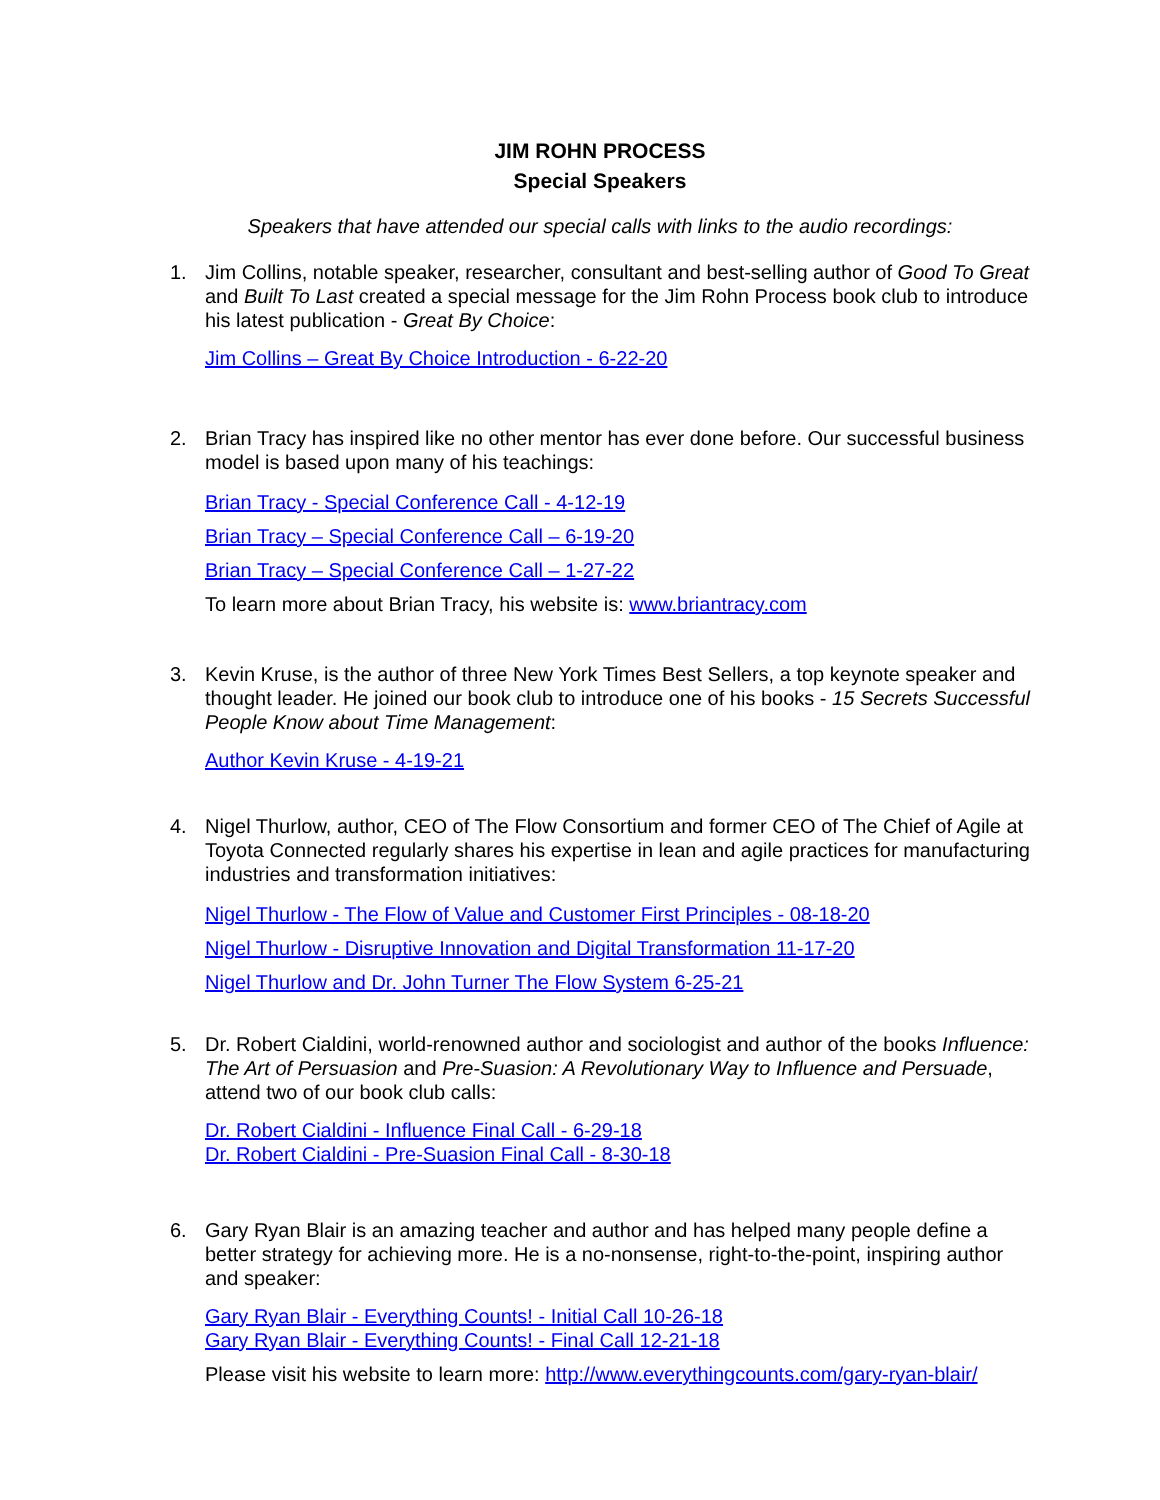JIM ROHN PROCESS
Special Speakers
Speakers that have attended our special calls with links to the audio recordings:
1. Jim Collins, notable speaker, researcher, consultant and best-selling author of Good To Great and Built To Last created a special message for the Jim Rohn Process book club to introduce his latest publication - Great By Choice:
Jim Collins – Great By Choice Introduction - 6-22-20
2. Brian Tracy has inspired like no other mentor has ever done before. Our successful business model is based upon many of his teachings:
Brian Tracy - Special Conference Call - 4-12-19
Brian Tracy – Special Conference Call – 6-19-20
Brian Tracy – Special Conference Call – 1-27-22
To learn more about Brian Tracy, his website is: www.briantracy.com
3. Kevin Kruse, is the author of three New York Times Best Sellers, a top keynote speaker and thought leader. He joined our book club to introduce one of his books - 15 Secrets Successful People Know about Time Management:
Author Kevin Kruse - 4-19-21
4. Nigel Thurlow, author, CEO of The Flow Consortium and former CEO of The Chief of Agile at Toyota Connected regularly shares his expertise in lean and agile practices for manufacturing industries and transformation initiatives:
Nigel Thurlow - The Flow of Value and Customer First Principles - 08-18-20
Nigel Thurlow - Disruptive Innovation and Digital Transformation 11-17-20
Nigel Thurlow and Dr. John Turner The Flow System 6-25-21
5. Dr. Robert Cialdini, world-renowned author and sociologist and author of the books Influence: The Art of Persuasion and Pre-Suasion: A Revolutionary Way to Influence and Persuade, attend two of our book club calls:
Dr. Robert Cialdini - Influence Final Call - 6-29-18
Dr. Robert Cialdini - Pre-Suasion Final Call - 8-30-18
6. Gary Ryan Blair is an amazing teacher and author and has helped many people define a better strategy for achieving more. He is a no-nonsense, right-to-the-point, inspiring author and speaker:
Gary Ryan Blair - Everything Counts! - Initial Call 10-26-18
Gary Ryan Blair - Everything Counts! - Final Call 12-21-18
Please visit his website to learn more: http://www.everythingcounts.com/gary-ryan-blair/